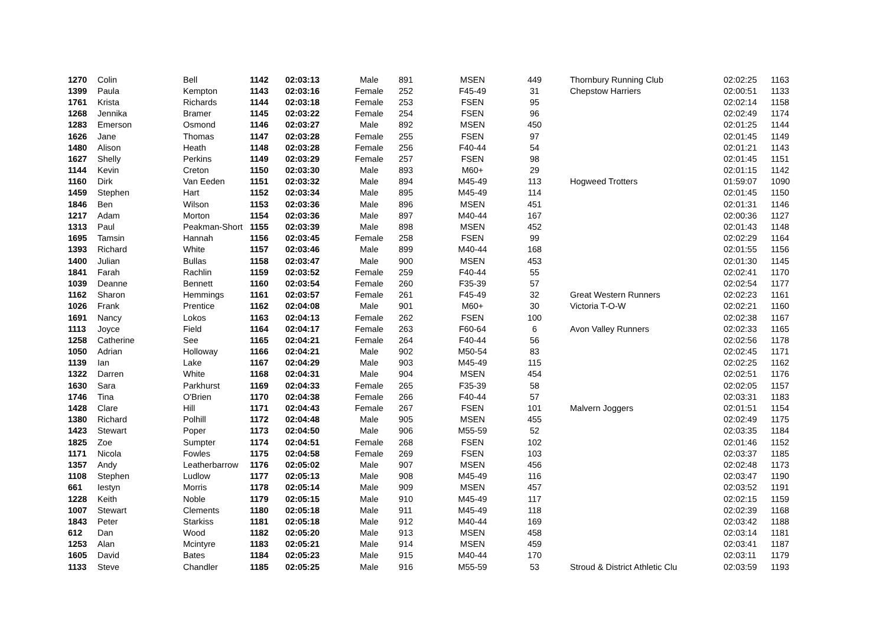| 1270 | Colin | Bell | 1142 | 02:03:13 | Male | 891 | MSEN | 449 | Thornbury Running Club | 02:02:25 | 1163 |
| 1399 | Paula | Kempton | 1143 | 02:03:16 | Female | 252 | F45-49 | 31 | Chepstow Harriers | 02:00:51 | 1133 |
| 1761 | Krista | Richards | 1144 | 02:03:18 | Female | 253 | FSEN | 95 | | 02:02:14 | 1158 |
| 1268 | Jennika | Bramer | 1145 | 02:03:22 | Female | 254 | FSEN | 96 | | 02:02:49 | 1174 |
| 1283 | Emerson | Osmond | 1146 | 02:03:27 | Male | 892 | MSEN | 450 | | 02:01:25 | 1144 |
| 1626 | Jane | Thomas | 1147 | 02:03:28 | Female | 255 | FSEN | 97 | | 02:01:45 | 1149 |
| 1480 | Alison | Heath | 1148 | 02:03:28 | Female | 256 | F40-44 | 54 | | 02:01:21 | 1143 |
| 1627 | Shelly | Perkins | 1149 | 02:03:29 | Female | 257 | FSEN | 98 | | 02:01:45 | 1151 |
| 1144 | Kevin | Creton | 1150 | 02:03:30 | Male | 893 | M60+ | 29 | | 02:01:15 | 1142 |
| 1160 | Dirk | Van Eeden | 1151 | 02:03:32 | Male | 894 | M45-49 | 113 | Hogweed Trotters | 01:59:07 | 1090 |
| 1459 | Stephen | Hart | 1152 | 02:03:34 | Male | 895 | M45-49 | 114 | | 02:01:45 | 1150 |
| 1846 | Ben | Wilson | 1153 | 02:03:36 | Male | 896 | MSEN | 451 | | 02:01:31 | 1146 |
| 1217 | Adam | Morton | 1154 | 02:03:36 | Male | 897 | M40-44 | 167 | | 02:00:36 | 1127 |
| 1313 | Paul | Peakman-Short | 1155 | 02:03:39 | Male | 898 | MSEN | 452 | | 02:01:43 | 1148 |
| 1695 | Tamsin | Hannah | 1156 | 02:03:45 | Female | 258 | FSEN | 99 | | 02:02:29 | 1164 |
| 1393 | Richard | White | 1157 | 02:03:46 | Male | 899 | M40-44 | 168 | | 02:01:55 | 1156 |
| 1400 | Julian | Bullas | 1158 | 02:03:47 | Male | 900 | MSEN | 453 | | 02:01:30 | 1145 |
| 1841 | Farah | Rachlin | 1159 | 02:03:52 | Female | 259 | F40-44 | 55 | | 02:02:41 | 1170 |
| 1039 | Deanne | Bennett | 1160 | 02:03:54 | Female | 260 | F35-39 | 57 | | 02:02:54 | 1177 |
| 1162 | Sharon | Hemmings | 1161 | 02:03:57 | Female | 261 | F45-49 | 32 | Great Western Runners | 02:02:23 | 1161 |
| 1026 | Frank | Prentice | 1162 | 02:04:08 | Male | 901 | M60+ | 30 | Victoria T-O-W | 02:02:21 | 1160 |
| 1691 | Nancy | Lokos | 1163 | 02:04:13 | Female | 262 | FSEN | 100 | | 02:02:38 | 1167 |
| 1113 | Joyce | Field | 1164 | 02:04:17 | Female | 263 | F60-64 | 6 | Avon Valley Runners | 02:02:33 | 1165 |
| 1258 | Catherine | See | 1165 | 02:04:21 | Female | 264 | F40-44 | 56 | | 02:02:56 | 1178 |
| 1050 | Adrian | Holloway | 1166 | 02:04:21 | Male | 902 | M50-54 | 83 | | 02:02:45 | 1171 |
| 1139 | Ian | Lake | 1167 | 02:04:29 | Male | 903 | M45-49 | 115 | | 02:02:25 | 1162 |
| 1322 | Darren | White | 1168 | 02:04:31 | Male | 904 | MSEN | 454 | | 02:02:51 | 1176 |
| 1630 | Sara | Parkhurst | 1169 | 02:04:33 | Female | 265 | F35-39 | 58 | | 02:02:05 | 1157 |
| 1746 | Tina | O'Brien | 1170 | 02:04:38 | Female | 266 | F40-44 | 57 | | 02:03:31 | 1183 |
| 1428 | Clare | Hill | 1171 | 02:04:43 | Female | 267 | FSEN | 101 | Malvern Joggers | 02:01:51 | 1154 |
| 1380 | Richard | Polhill | 1172 | 02:04:48 | Male | 905 | MSEN | 455 | | 02:02:49 | 1175 |
| 1423 | Stewart | Poper | 1173 | 02:04:50 | Male | 906 | M55-59 | 52 | | 02:03:35 | 1184 |
| 1825 | Zoe | Sumpter | 1174 | 02:04:51 | Female | 268 | FSEN | 102 | | 02:01:46 | 1152 |
| 1171 | Nicola | Fowles | 1175 | 02:04:58 | Female | 269 | FSEN | 103 | | 02:03:37 | 1185 |
| 1357 | Andy | Leatherbarrow | 1176 | 02:05:02 | Male | 907 | MSEN | 456 | | 02:02:48 | 1173 |
| 1108 | Stephen | Ludlow | 1177 | 02:05:13 | Male | 908 | M45-49 | 116 | | 02:03:47 | 1190 |
| 661 | Iestyn | Morris | 1178 | 02:05:14 | Male | 909 | MSEN | 457 | | 02:03:52 | 1191 |
| 1228 | Keith | Noble | 1179 | 02:05:15 | Male | 910 | M45-49 | 117 | | 02:02:15 | 1159 |
| 1007 | Stewart | Clements | 1180 | 02:05:18 | Male | 911 | M45-49 | 118 | | 02:02:39 | 1168 |
| 1843 | Peter | Starkiss | 1181 | 02:05:18 | Male | 912 | M40-44 | 169 | | 02:03:42 | 1188 |
| 612 | Dan | Wood | 1182 | 02:05:20 | Male | 913 | MSEN | 458 | | 02:03:14 | 1181 |
| 1253 | Alan | Mcintyre | 1183 | 02:05:21 | Male | 914 | MSEN | 459 | | 02:03:41 | 1187 |
| 1605 | David | Bates | 1184 | 02:05:23 | Male | 915 | M40-44 | 170 | | 02:03:11 | 1179 |
| 1133 | Steve | Chandler | 1185 | 02:05:25 | Male | 916 | M55-59 | 53 | Stroud & District Athletic Clu | 02:03:59 | 1193 |